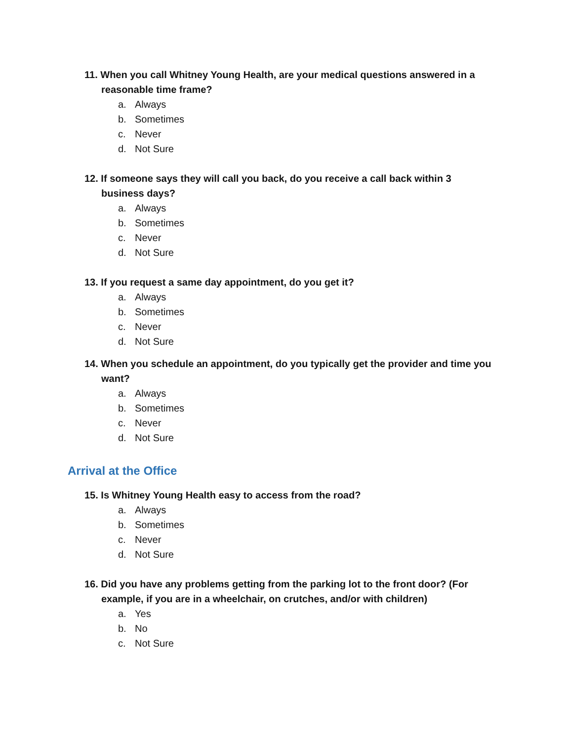11. When you call Whitney Young Health, are your medical questions answered in a reasonable time frame?
a. Always
b. Sometimes
c. Never
d. Not Sure
12. If someone says they will call you back, do you receive a call back within 3 business days?
a. Always
b. Sometimes
c. Never
d. Not Sure
13. If you request a same day appointment, do you get it?
a. Always
b. Sometimes
c. Never
d. Not Sure
14. When you schedule an appointment, do you typically get the provider and time you want?
a. Always
b. Sometimes
c. Never
d. Not Sure
Arrival at the Office
15. Is Whitney Young Health easy to access from the road?
a. Always
b. Sometimes
c. Never
d. Not Sure
16. Did you have any problems getting from the parking lot to the front door? (For example, if you are in a wheelchair, on crutches, and/or with children)
a. Yes
b. No
c. Not Sure